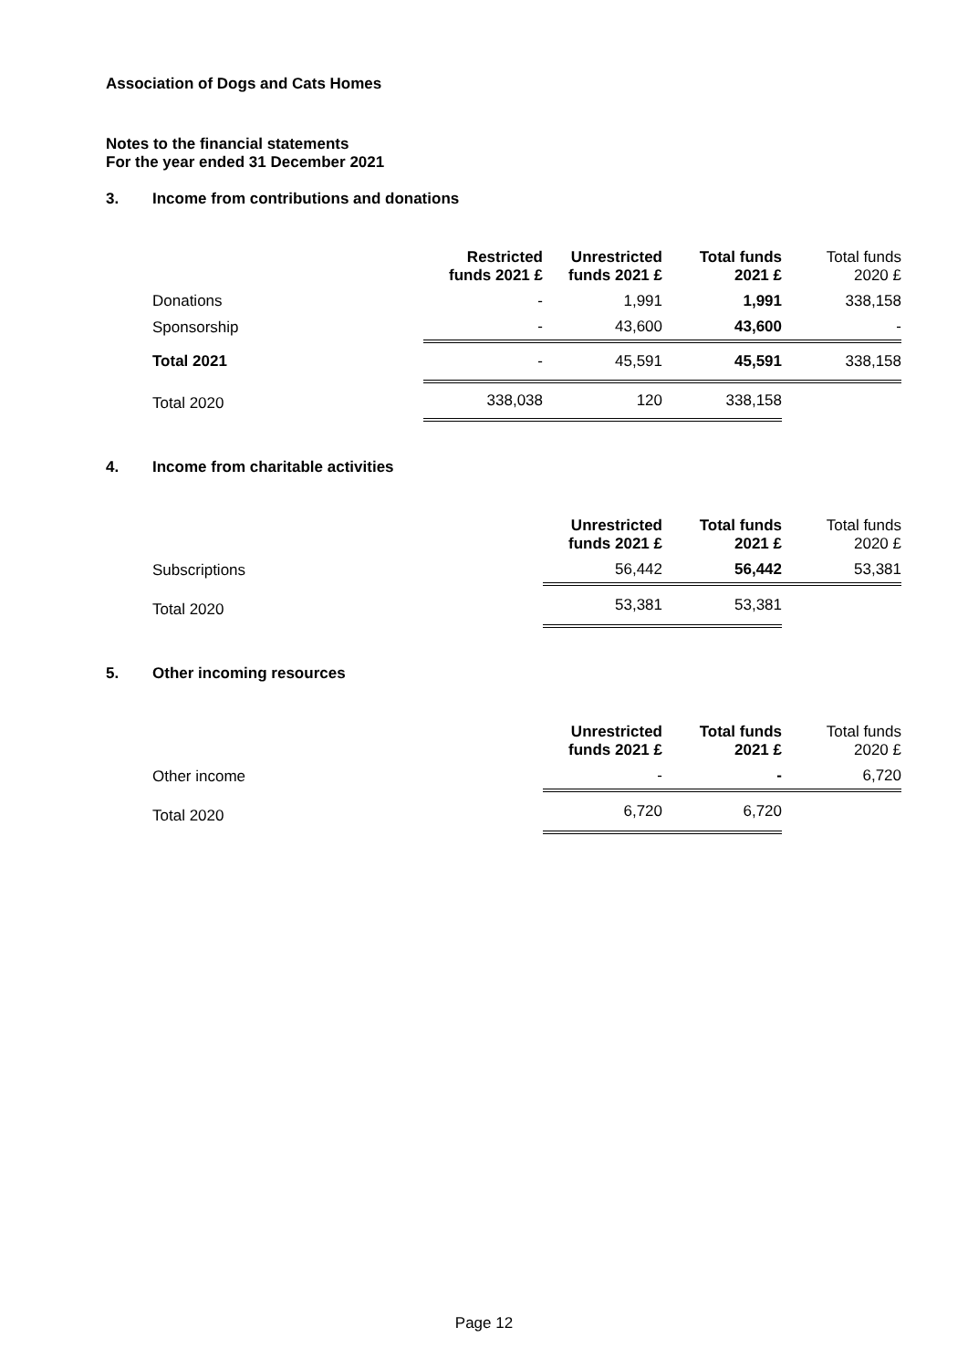Association of Dogs and Cats Homes
Notes to the financial statements
For the year ended 31 December 2021
3. Income from contributions and donations
| | Restricted funds 2021 £ | Unrestricted funds 2021 £ | Total funds 2021 £ | Total funds 2020 £ |
| --- | --- | --- | --- | --- |
| Donations | - | 1,991 | 1,991 | 338,158 |
| Sponsorship | - | 43,600 | 43,600 | - |
| Total 2021 | - | 45,591 | 45,591 | 338,158 |
| Total 2020 | 338,038 | 120 | 338,158 | |
4. Income from charitable activities
| | Unrestricted funds 2021 £ | Total funds 2021 £ | Total funds 2020 £ |
| --- | --- | --- | --- |
| Subscriptions | 56,442 | 56,442 | 53,381 |
| Total 2020 | 53,381 | 53,381 | |
5. Other incoming resources
| | Unrestricted funds 2021 £ | Total funds 2021 £ | Total funds 2020 £ |
| --- | --- | --- | --- |
| Other income | - | - | 6,720 |
| Total 2020 | 6,720 | 6,720 | |
Page 12